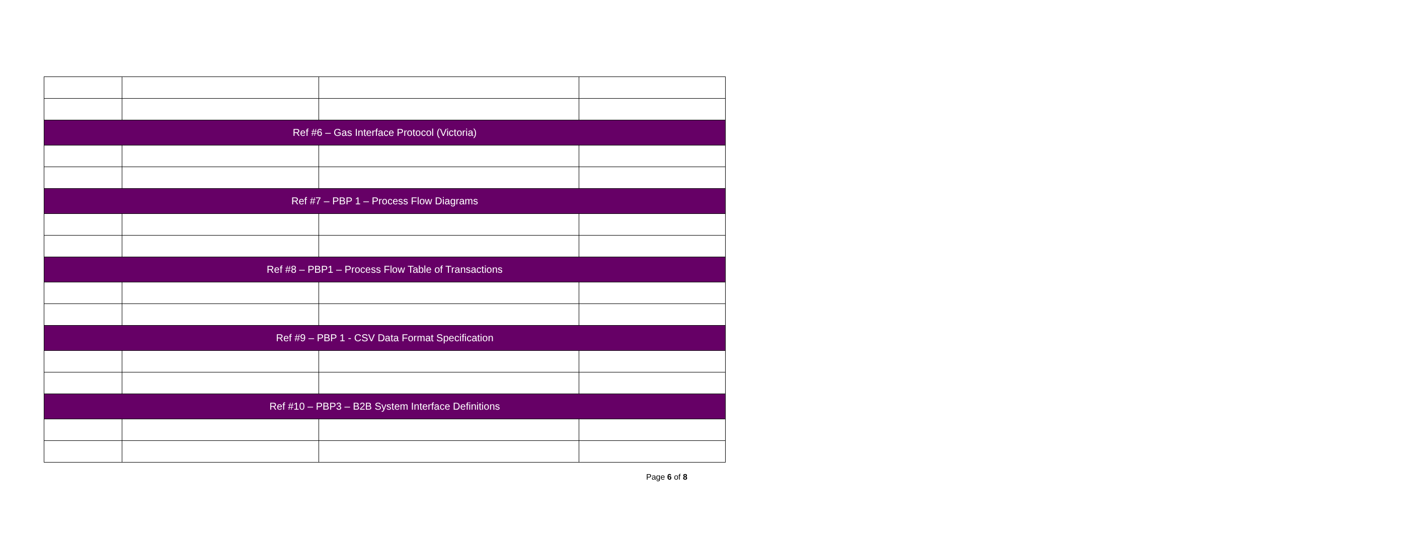| Ref #6 – Gas Interface Protocol (Victoria) | | | |
| Ref #7 – PBP 1 – Process Flow Diagrams | | | |
| Ref #8 – PBP1 – Process Flow Table of Transactions | | | |
| Ref #9 – PBP 1 - CSV Data Format Specification | | | |
| Ref #10 – PBP3 – B2B System Interface Definitions | | | |
Page 6 of 8